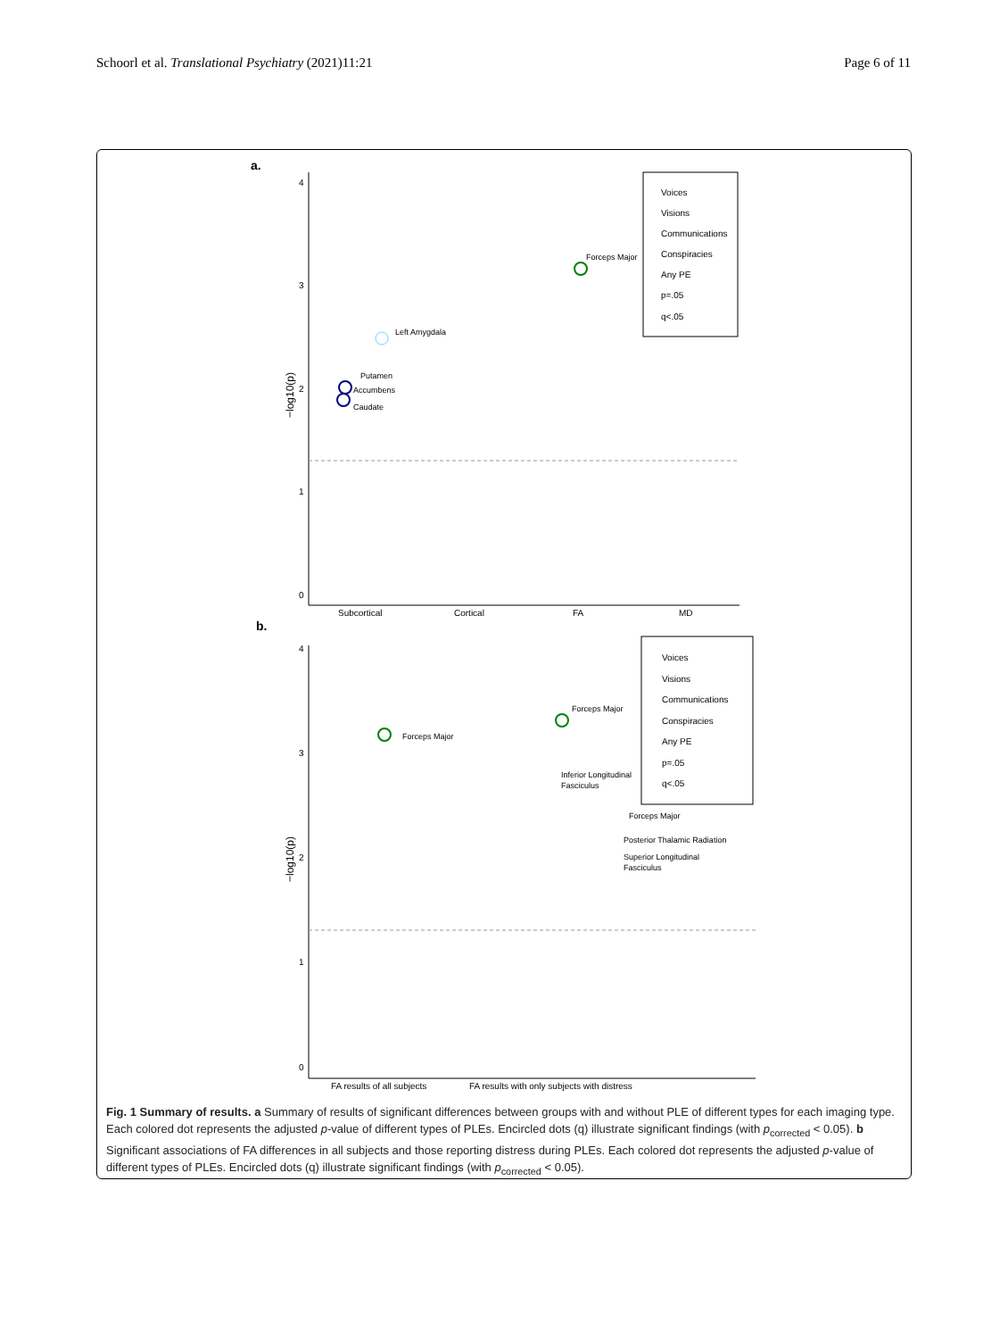Schoorl et al. Translational Psychiatry (2021)11:21 Page 6 of 11
a.
4
3
2
1
0
−log10(p)
Subcortical
Cortical
FA
MD
Forceps Major
Left Amygdala
Putamen
Accumbens
Caudate
Voices
Visions
Communications
Conspiracies
Any PE
p=.05
q<.05
b.
4
3
2
1
0
−log10(p)
FA results of all subjects
FA results with only subjects with distress
Forceps Major
Forceps Major
Inferior Longitudinal
Fasciculus
Forceps Major
Posterior Thalamic Radiation
Superior Longitudinal
Fasciculus
Voices
Visions
Communications
Conspiracies
Any PE
p=.05
q<.05
Fig. 1 Summary of results. a Summary of results of significant differences between groups with and without PLE of different types for each imaging type. Each colored dot represents the adjusted p-value of different types of PLEs. Encircled dots (q) illustrate significant findings (with p<sub>corrected</sub> < 0.05). b Significant associations of FA differences in all subjects and those reporting distress during PLEs. Each colored dot represents the adjusted p-value of different types of PLEs. Encircled dots (q) illustrate significant findings (with p<sub>corrected</sub> < 0.05).